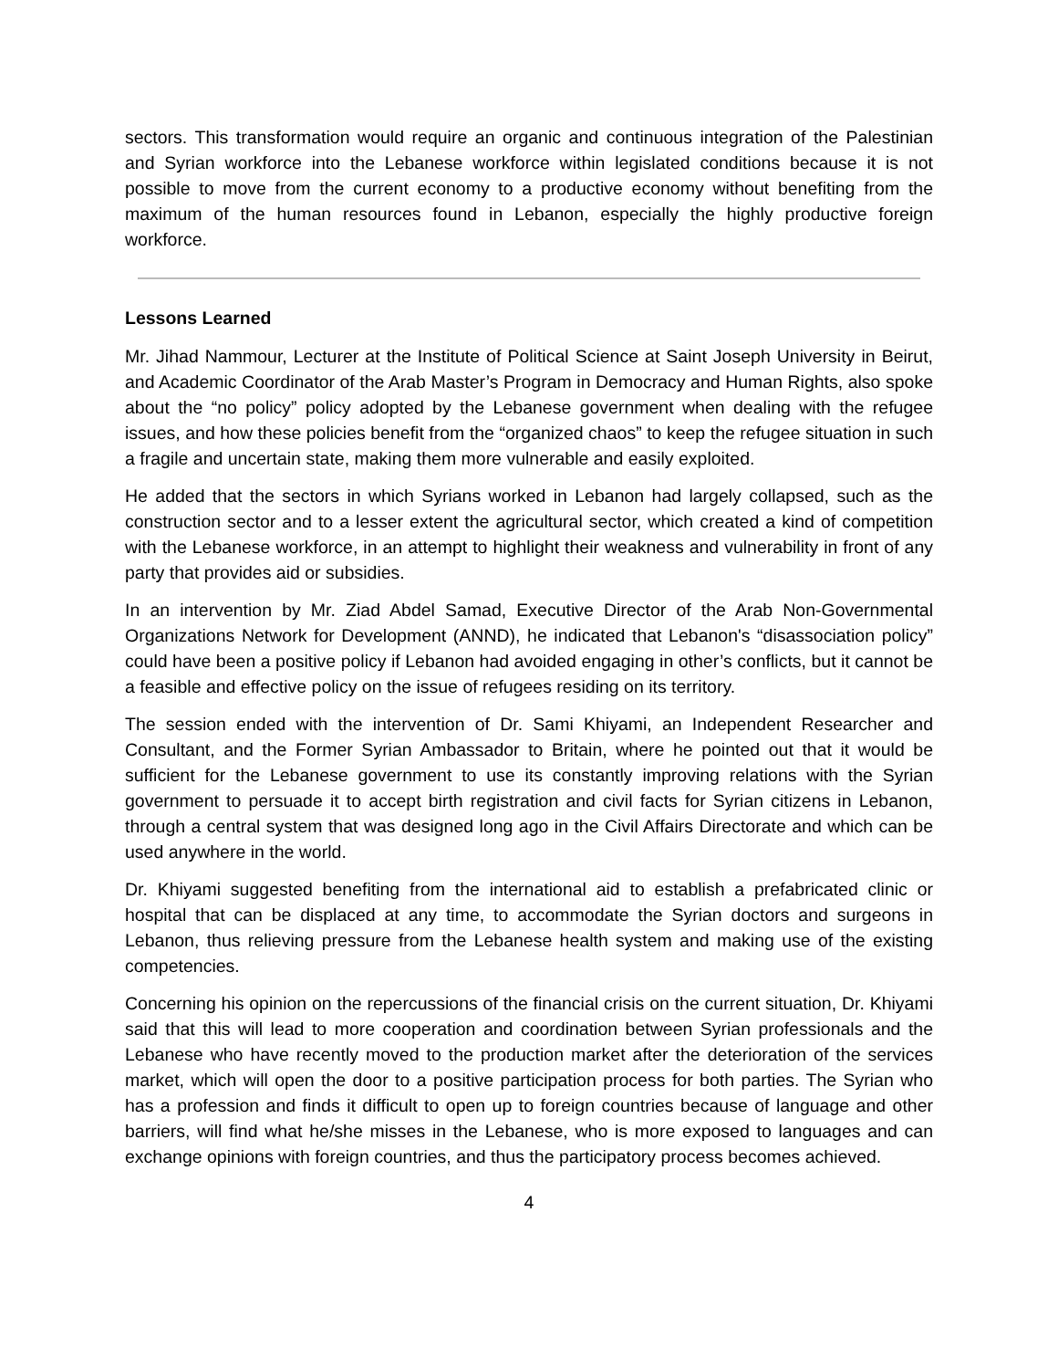sectors. This transformation would require an organic and continuous integration of the Palestinian and Syrian workforce into the Lebanese workforce within legislated conditions because it is not possible to move from the current economy to a productive economy without benefiting from the maximum of the human resources found in Lebanon, especially the highly productive foreign workforce.
Lessons Learned
Mr. Jihad Nammour, Lecturer at the Institute of Political Science at Saint Joseph University in Beirut, and Academic Coordinator of the Arab Master’s Program in Democracy and Human Rights, also spoke about the “no policy” policy adopted by the Lebanese government when dealing with the refugee issues, and how these policies benefit from the “organized chaos” to keep the refugee situation in such a fragile and uncertain state, making them more vulnerable and easily exploited.
He added that the sectors in which Syrians worked in Lebanon had largely collapsed, such as the construction sector and to a lesser extent the agricultural sector, which created a kind of competition with the Lebanese workforce, in an attempt to highlight their weakness and vulnerability in front of any party that provides aid or subsidies.
In an intervention by Mr. Ziad Abdel Samad, Executive Director of the Arab Non-Governmental Organizations Network for Development (ANND), he indicated that Lebanon's “disassociation policy” could have been a positive policy if Lebanon had avoided engaging in other’s conflicts, but it cannot be a feasible and effective policy on the issue of refugees residing on its territory.
The session ended with the intervention of Dr. Sami Khiyami, an Independent Researcher and Consultant, and the Former Syrian Ambassador to Britain, where he pointed out that it would be sufficient for the Lebanese government to use its constantly improving relations with the Syrian government to persuade it to accept birth registration and civil facts for Syrian citizens in Lebanon, through a central system that was designed long ago in the Civil Affairs Directorate and which can be used anywhere in the world.
Dr. Khiyami suggested benefiting from the international aid to establish a prefabricated clinic or hospital that can be displaced at any time, to accommodate the Syrian doctors and surgeons in Lebanon, thus relieving pressure from the Lebanese health system and making use of the existing competencies.
Concerning his opinion on the repercussions of the financial crisis on the current situation, Dr. Khiyami said that this will lead to more cooperation and coordination between Syrian professionals and the Lebanese who have recently moved to the production market after the deterioration of the services market, which will open the door to a positive participation process for both parties. The Syrian who has a profession and finds it difficult to open up to foreign countries because of language and other barriers, will find what he/she misses in the Lebanese, who is more exposed to languages and can exchange opinions with foreign countries, and thus the participatory process becomes achieved.
4